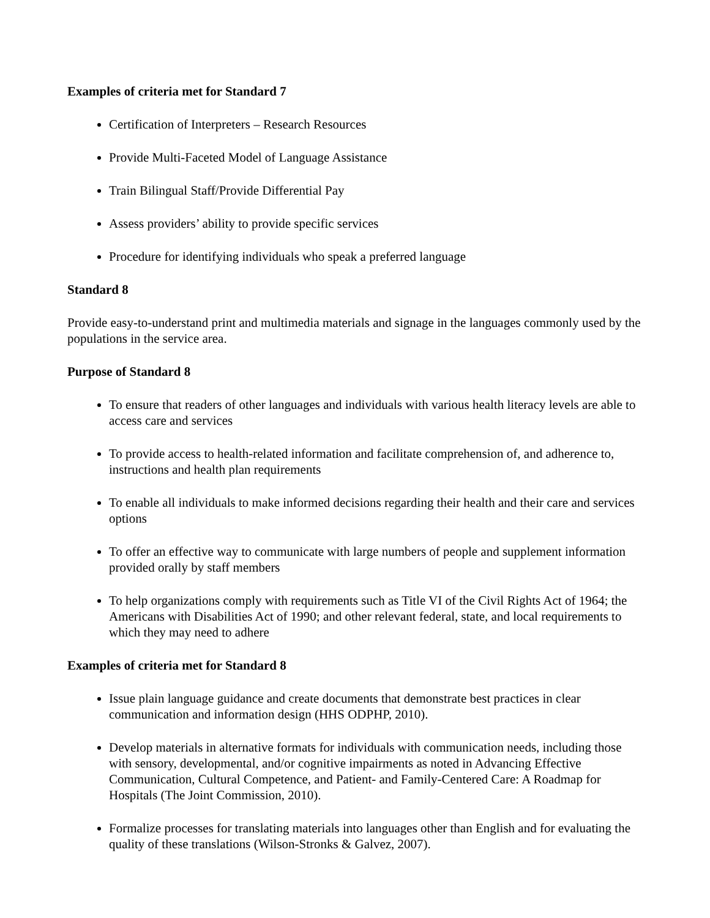Examples of criteria met for Standard 7
Certification of Interpreters – Research Resources
Provide Multi-Faceted Model of Language Assistance
Train Bilingual Staff/Provide Differential Pay
Assess providers’ ability to provide specific services
Procedure for identifying individuals who speak a preferred language
Standard 8
Provide easy-to-understand print and multimedia materials and signage in the languages commonly used by the populations in the service area.
Purpose of Standard 8
To ensure that readers of other languages and individuals with various health literacy levels are able to access care and services
To provide access to health-related information and facilitate comprehension of, and adherence to, instructions and health plan requirements
To enable all individuals to make informed decisions regarding their health and their care and services options
To offer an effective way to communicate with large numbers of people and supplement information provided orally by staff members
To help organizations comply with requirements such as Title VI of the Civil Rights Act of 1964; the Americans with Disabilities Act of 1990; and other relevant federal, state, and local requirements to which they may need to adhere
Examples of criteria met for Standard 8
Issue plain language guidance and create documents that demonstrate best practices in clear communication and information design (HHS ODPHP, 2010).
Develop materials in alternative formats for individuals with communication needs, including those with sensory, developmental, and/or cognitive impairments as noted in Advancing Effective Communication, Cultural Competence, and Patient- and Family-Centered Care: A Roadmap for Hospitals (The Joint Commission, 2010).
Formalize processes for translating materials into languages other than English and for evaluating the quality of these translations (Wilson-Stronks & Galvez, 2007).